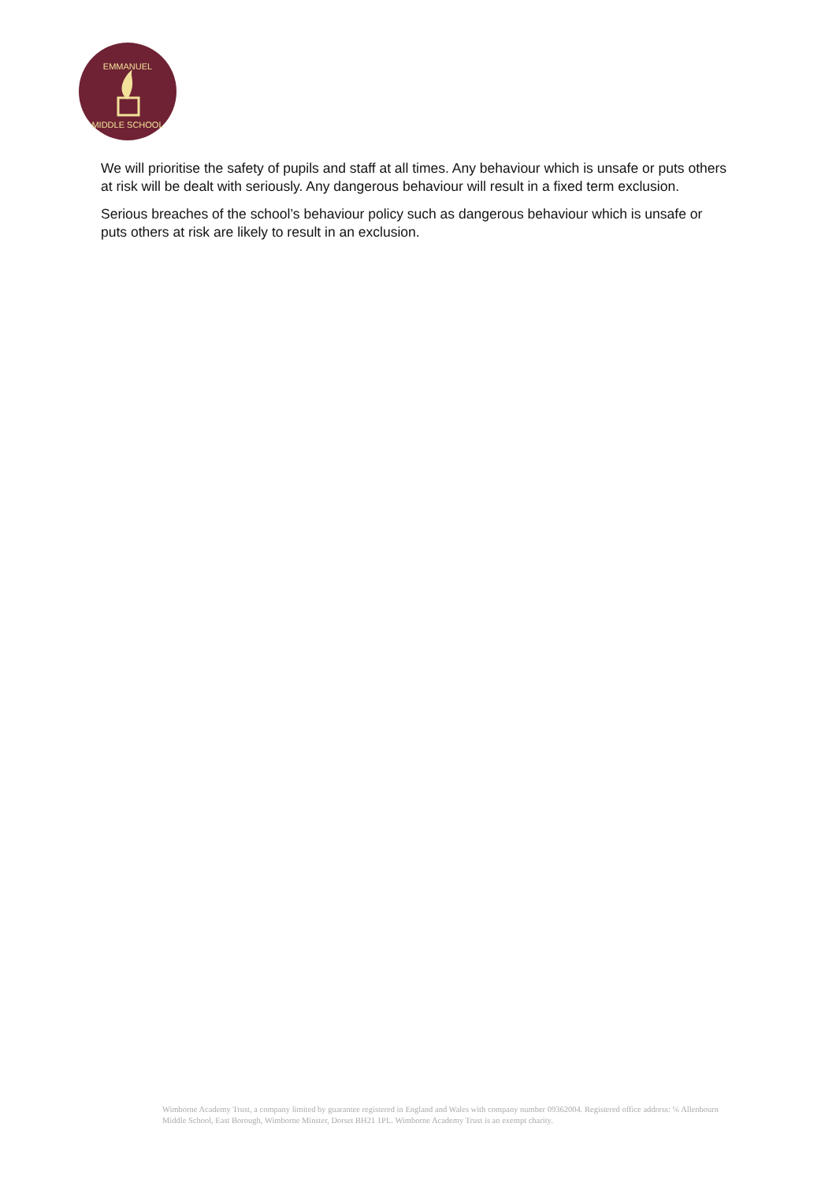EMMANUEL
MIDDLE SCHOOL
We will prioritise the safety of pupils and staff at all times. Any behaviour which is unsafe or puts others at risk will be dealt with seriously. Any dangerous behaviour will result in a fixed term exclusion.
Serious breaches of the school’s behaviour policy such as dangerous behaviour which is unsafe or puts others at risk are likely to result in an exclusion.
Wimborne Academy Trust, a company limited by guarantee registered in England and Wales with company number 09362004. Registered office address: ℅ Allenbourn Middle School, East Borough, Wimborne Minster, Dorset BH21 1PL. Wimborne Academy Trust is an exempt charity.